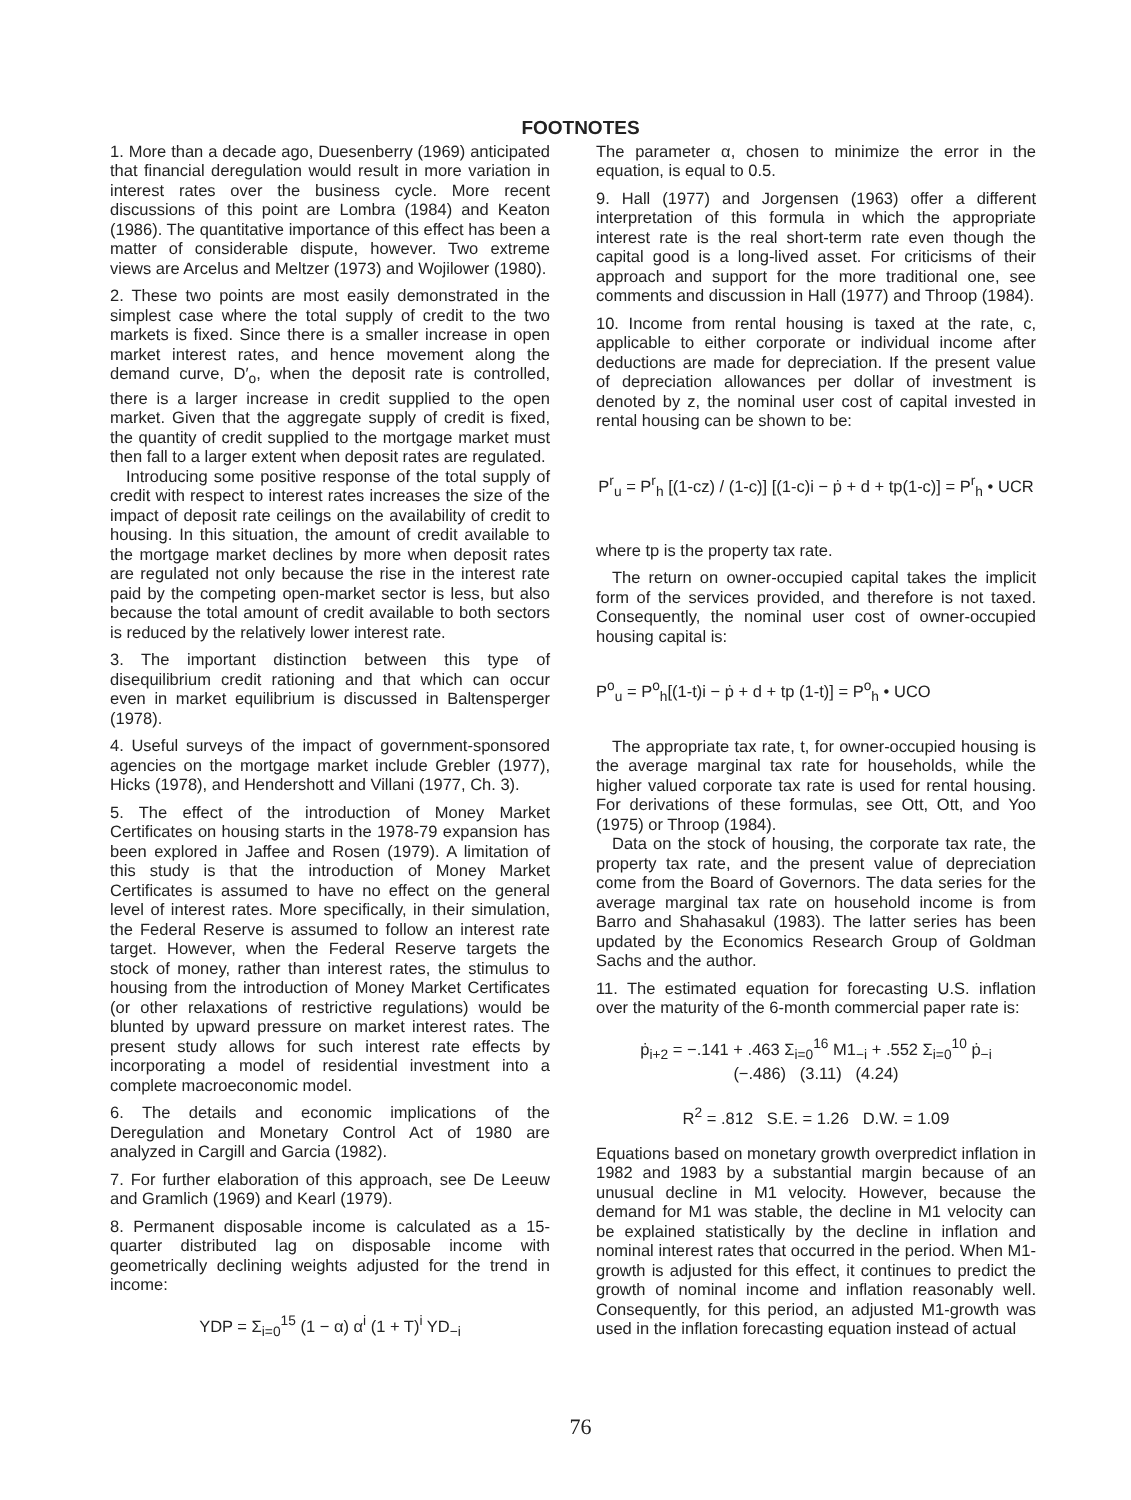FOOTNOTES
1. More than a decade ago, Duesenberry (1969) anticipated that financial deregulation would result in more variation in interest rates over the business cycle. More recent discussions of this point are Lombra (1984) and Keaton (1986). The quantitative importance of this effect has been a matter of considerable dispute, however. Two extreme views are Arcelus and Meltzer (1973) and Wojilower (1980).
2. These two points are most easily demonstrated in the simplest case where the total supply of credit to the two markets is fixed. Since there is a smaller increase in open market interest rates, and hence movement along the demand curve, D′<sub>o</sub>, when the deposit rate is controlled, there is a larger increase in credit supplied to the open market. Given that the aggregate supply of credit is fixed, the quantity of credit supplied to the mortgage market must then fall to a larger extent when deposit rates are regulated.
Introducing some positive response of the total supply of credit with respect to interest rates increases the size of the impact of deposit rate ceilings on the availability of credit to housing. In this situation, the amount of credit available to the mortgage market declines by more when deposit rates are regulated not only because the rise in the interest rate paid by the competing open-market sector is less, but also because the total amount of credit available to both sectors is reduced by the relatively lower interest rate.
3. The important distinction between this type of disequilibrium credit rationing and that which can occur even in market equilibrium is discussed in Baltensperger (1978).
4. Useful surveys of the impact of government-sponsored agencies on the mortgage market include Grebler (1977), Hicks (1978), and Hendershott and Villani (1977, Ch. 3).
5. The effect of the introduction of Money Market Certificates on housing starts in the 1978-79 expansion has been explored in Jaffee and Rosen (1979). A limitation of this study is that the introduction of Money Market Certificates is assumed to have no effect on the general level of interest rates. More specifically, in their simulation, the Federal Reserve is assumed to follow an interest rate target. However, when the Federal Reserve targets the stock of money, rather than interest rates, the stimulus to housing from the introduction of Money Market Certificates (or other relaxations of restrictive regulations) would be blunted by upward pressure on market interest rates. The present study allows for such interest rate effects by incorporating a model of residential investment into a complete macroeconomic model.
6. The details and economic implications of the Deregulation and Monetary Control Act of 1980 are analyzed in Cargill and Garcia (1982).
7. For further elaboration of this approach, see De Leeuw and Gramlich (1969) and Kearl (1979).
8. Permanent disposable income is calculated as a 15-quarter distributed lag on disposable income with geometrically declining weights adjusted for the trend in income:
YDP = Σ<sub>i=0</sub><sup>15</sup> (1 − α) α<sup>i</sup> (1 + T)<sup>i</sup> YD<sub>−i</sub>
The parameter α, chosen to minimize the error in the equation, is equal to 0.5.
9. Hall (1977) and Jorgensen (1963) offer a different interpretation of this formula in which the appropriate interest rate is the real short-term rate even though the capital good is a long-lived asset. For criticisms of their approach and support for the more traditional one, see comments and discussion in Hall (1977) and Throop (1984).
10. Income from rental housing is taxed at the rate, c, applicable to either corporate or individual income after deductions are made for depreciation. If the present value of depreciation allowances per dollar of investment is denoted by z, the nominal user cost of capital invested in rental housing can be shown to be:
P<sup>r</sup><sub>u</sub> = P<sup>r</sup><sub>h</sub> [(1-cz) / (1-c)] [(1-c)i − ṗ + d + tp(1-c)] = P<sup>r</sup><sub>h</sub> • UCR
where tp is the property tax rate.
The return on owner-occupied capital takes the implicit form of the services provided, and therefore is not taxed. Consequently, the nominal user cost of owner-occupied housing capital is:
P<sup>o</sup><sub>u</sub> = P<sup>o</sup><sub>h</sub>[(1-t)i − ṗ + d + tp (1-t)] = P<sup>o</sup><sub>h</sub> • UCO
The appropriate tax rate, t, for owner-occupied housing is the average marginal tax rate for households, while the higher valued corporate tax rate is used for rental housing. For derivations of these formulas, see Ott, Ott, and Yoo (1975) or Throop (1984).
Data on the stock of housing, the corporate tax rate, the property tax rate, and the present value of depreciation come from the Board of Governors. The data series for the average marginal tax rate on household income is from Barro and Shahasakul (1983). The latter series has been updated by the Economics Research Group of Goldman Sachs and the author.
11. The estimated equation for forecasting U.S. inflation over the maturity of the 6-month commercial paper rate is:
ṗ<sub>i+2</sub> = −.141 + .463 Σ<sub>i=0</sub><sup>16</sup> M1<sub>−i</sub> + .552 Σ<sub>i=0</sub><sup>10</sup> ṗ<sub>−i</sub>
(−.486) (3.11) (4.24)
R<sup>2</sup> = .812 S.E. = 1.26 D.W. = 1.09
Equations based on monetary growth overpredict inflation in 1982 and 1983 by a substantial margin because of an unusual decline in M1 velocity. However, because the demand for M1 was stable, the decline in M1 velocity can be explained statistically by the decline in inflation and nominal interest rates that occurred in the period. When M1-growth is adjusted for this effect, it continues to predict the growth of nominal income and inflation reasonably well. Consequently, for this period, an adjusted M1-growth was used in the inflation forecasting equation instead of actual
76